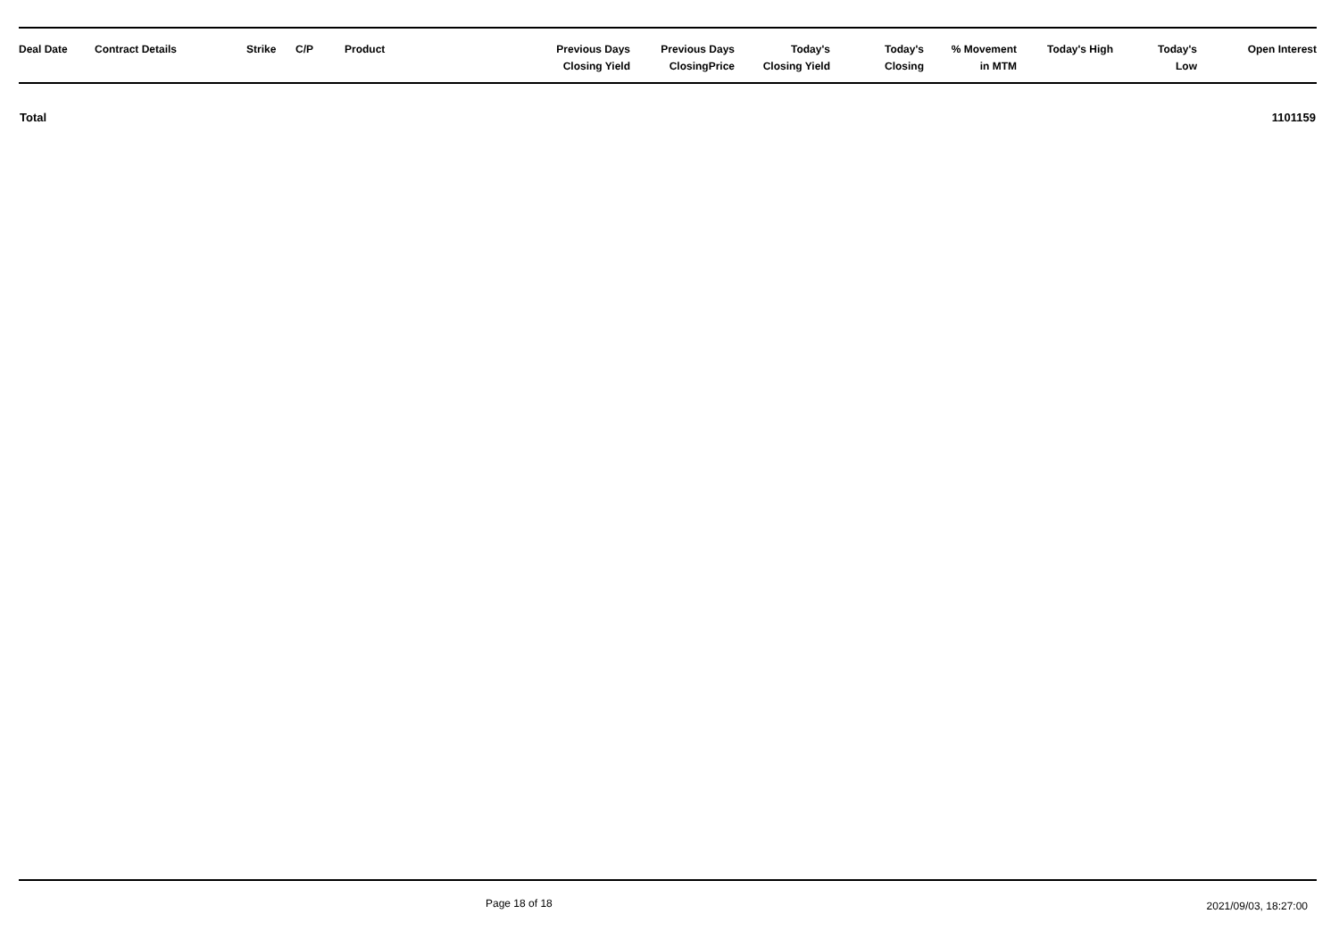| Deal Date | Contract Details | Strike | C/P | Product | Previous Days Closing Yield | Previous Days ClosingPrice | Today's Closing Yield | Today's Closing | % Movement in MTM | Today's High | Today's Low | Open Interest |
| --- | --- | --- | --- | --- | --- | --- | --- | --- | --- | --- | --- | --- |
| Total | | | | | | | | | | | | 1101159 |
Page 18 of 18 2021/09/03, 18:27:00